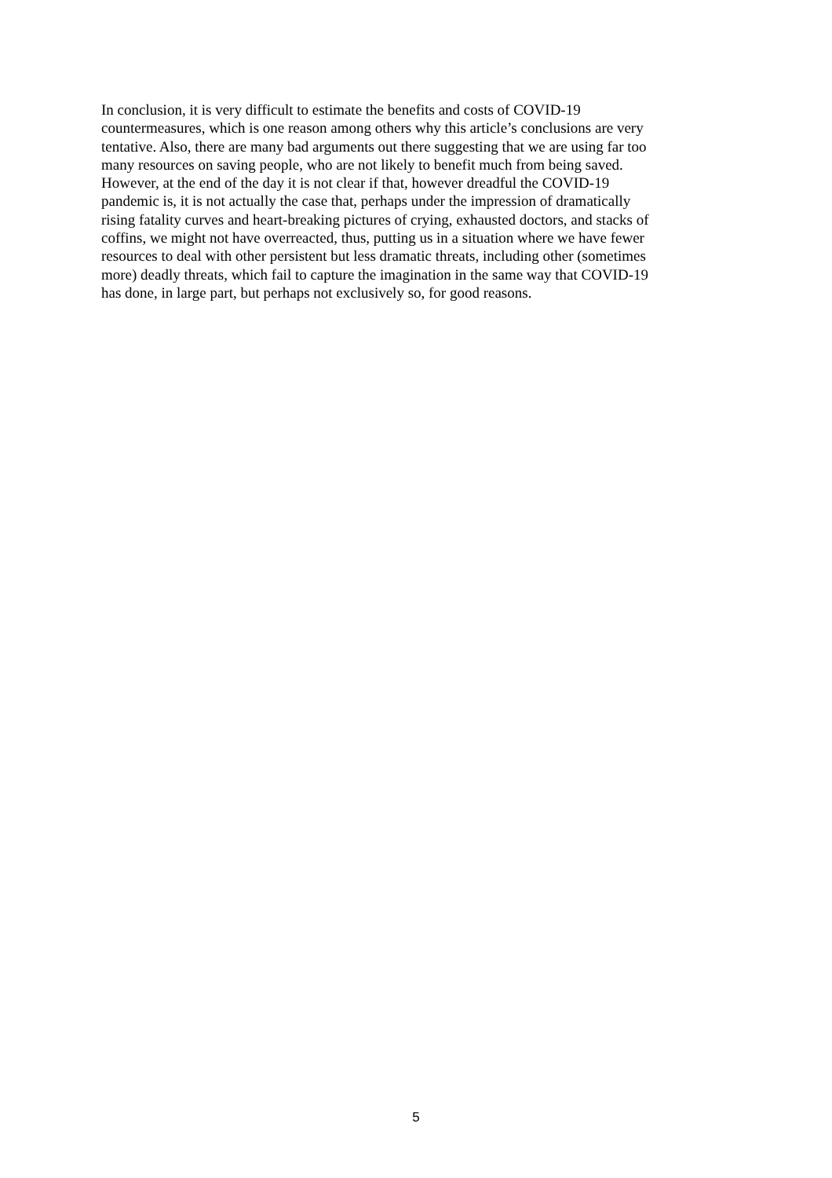In conclusion, it is very difficult to estimate the benefits and costs of COVID-19
countermeasures, which is one reason among others why this article’s conclusions are very
tentative. Also, there are many bad arguments out there suggesting that we are using far too
many resources on saving people, who are not likely to benefit much from being saved.
However, at the end of the day it is not clear if that, however dreadful the COVID-19
pandemic is, it is not actually the case that, perhaps under the impression of dramatically
rising fatality curves and heart-breaking pictures of crying, exhausted doctors, and stacks of
coffins, we might not have overreacted, thus, putting us in a situation where we have fewer
resources to deal with other persistent but less dramatic threats, including other (sometimes
more) deadly threats, which fail to capture the imagination in the same way that COVID-19
has done, in large part, but perhaps not exclusively so, for good reasons.
5